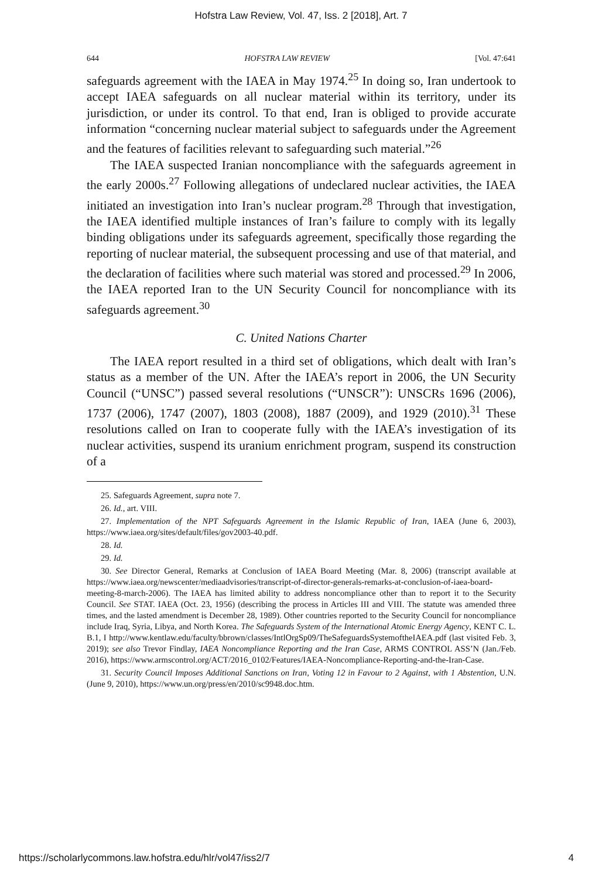Hofstra Law Review, Vol. 47, Iss. 2 [2018], Art. 7
644 HOFSTRA LAW REVIEW [Vol. 47:641
safeguards agreement with the IAEA in May 1974.<sup>25</sup> In doing so, Iran undertook to accept IAEA safeguards on all nuclear material within its territory, under its jurisdiction, or under its control. To that end, Iran is obliged to provide accurate information “concerning nuclear material subject to safeguards under the Agreement and the features of facilities relevant to safeguarding such material.”<sup>26</sup>
The IAEA suspected Iranian noncompliance with the safeguards agreement in the early 2000s.<sup>27</sup> Following allegations of undeclared nuclear activities, the IAEA initiated an investigation into Iran’s nuclear program.<sup>28</sup> Through that investigation, the IAEA identified multiple instances of Iran’s failure to comply with its legally binding obligations under its safeguards agreement, specifically those regarding the reporting of nuclear material, the subsequent processing and use of that material, and the declaration of facilities where such material was stored and processed.<sup>29</sup> In 2006, the IAEA reported Iran to the UN Security Council for noncompliance with its safeguards agreement.<sup>30</sup>
C. United Nations Charter
The IAEA report resulted in a third set of obligations, which dealt with Iran’s status as a member of the UN. After the IAEA’s report in 2006, the UN Security Council (“UNSC”) passed several resolutions (“UNSCR”): UNSCRs 1696 (2006), 1737 (2006), 1747 (2007), 1803 (2008), 1887 (2009), and 1929 (2010).<sup>31</sup> These resolutions called on Iran to cooperate fully with the IAEA’s investigation of its nuclear activities, suspend its uranium enrichment program, suspend its construction of a
25. Safeguards Agreement, supra note 7.
26. Id., art. VIII.
27. Implementation of the NPT Safeguards Agreement in the Islamic Republic of Iran, IAEA (June 6, 2003), https://www.iaea.org/sites/default/files/gov2003-40.pdf.
28. Id.
29. Id.
30. See Director General, Remarks at Conclusion of IAEA Board Meeting (Mar. 8, 2006) (transcript available at https://www.iaea.org/newscenter/mediaadvisories/transcript-of-director-generals-remarks-at-conclusion-of-iaea-board-meeting-8-march-2006). The IAEA has limited ability to address noncompliance other than to report it to the Security Council. See STAT. IAEA (Oct. 23, 1956) (describing the process in Articles III and VIII. The statute was amended three times, and the lasted amendment is December 28, 1989). Other countries reported to the Security Council for noncompliance include Iraq, Syria, Libya, and North Korea. The Safeguards System of the International Atomic Energy Agency, KENT C. L. B.1, I http://www.kentlaw.edu/faculty/bbrown/classes/IntlOrgSp09/TheSafeguardsSystemoftheIAEA.pdf (last visited Feb. 3, 2019); see also Trevor Findlay, IAEA Noncompliance Reporting and the Iran Case, ARMS CONTROL ASS’N (Jan./Feb. 2016), https://www.armscontrol.org/ACT/2016_0102/Features/IAEA-Noncompliance-Reporting-and-the-Iran-Case.
31. Security Council Imposes Additional Sanctions on Iran, Voting 12 in Favour to 2 Against, with 1 Abstention, U.N. (June 9, 2010), https://www.un.org/press/en/2010/sc9948.doc.htm.
https://scholarlycommons.law.hofstra.edu/hlr/vol47/iss2/7 4